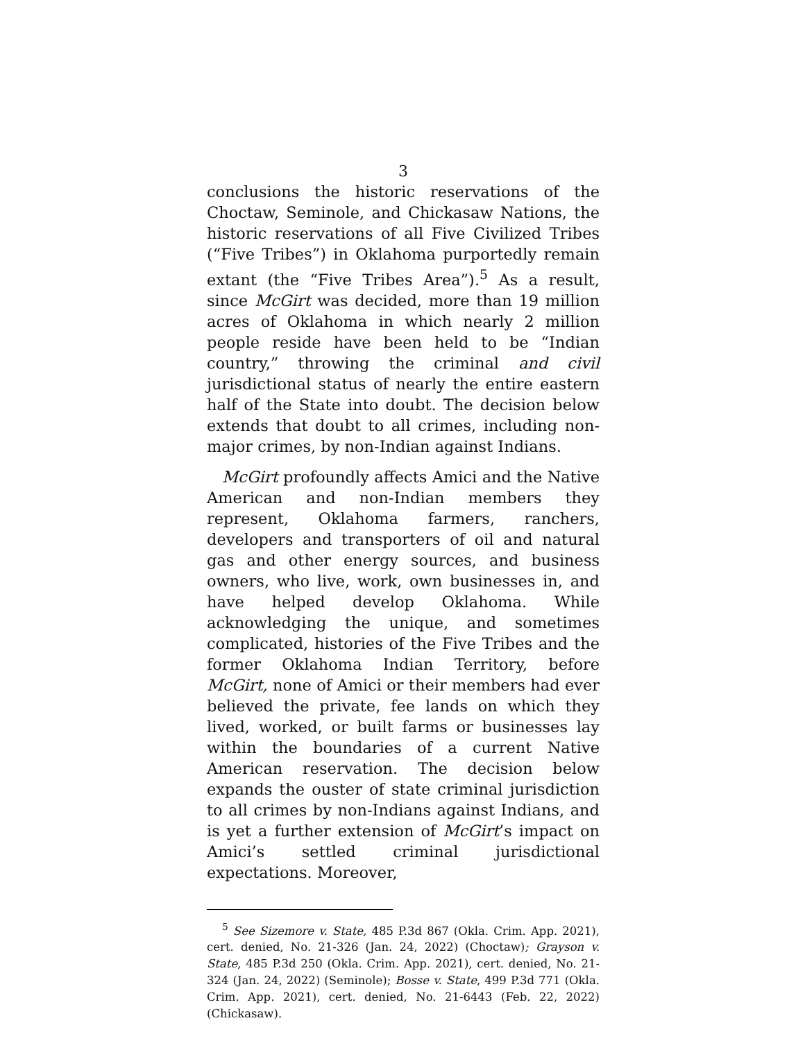3
conclusions the historic reservations of the Choctaw, Seminole, and Chickasaw Nations, the historic reservations of all Five Civilized Tribes (“Five Tribes”) in Oklahoma purportedly remain extant (the “Five Tribes Area”).<sup>5</sup> As a result, since McGirt was decided, more than 19 million acres of Oklahoma in which nearly 2 million people reside have been held to be “Indian country,” throwing the criminal and civil jurisdictional status of nearly the entire eastern half of the State into doubt. The decision below extends that doubt to all crimes, including non-major crimes, by non-Indian against Indians.
McGirt profoundly affects Amici and the Native American and non-Indian members they represent, Oklahoma farmers, ranchers, developers and transporters of oil and natural gas and other energy sources, and business owners, who live, work, own businesses in, and have helped develop Oklahoma. While acknowledging the unique, and sometimes complicated, histories of the Five Tribes and the former Oklahoma Indian Territory, before McGirt, none of Amici or their members had ever believed the private, fee lands on which they lived, worked, or built farms or businesses lay within the boundaries of a current Native American reservation. The decision below expands the ouster of state criminal jurisdiction to all crimes by non-Indians against Indians, and is yet a further extension of McGirt’s impact on Amici’s settled criminal jurisdictional expectations. Moreover,
<sup>5</sup> See Sizemore v. State, 485 P.3d 867 (Okla. Crim. App. 2021), cert. denied, No. 21-326 (Jan. 24, 2022) (Choctaw); Grayson v. State, 485 P.3d 250 (Okla. Crim. App. 2021), cert. denied, No. 21-324 (Jan. 24, 2022) (Seminole); Bosse v. State, 499 P.3d 771 (Okla. Crim. App. 2021), cert. denied, No. 21-6443 (Feb. 22, 2022) (Chickasaw).